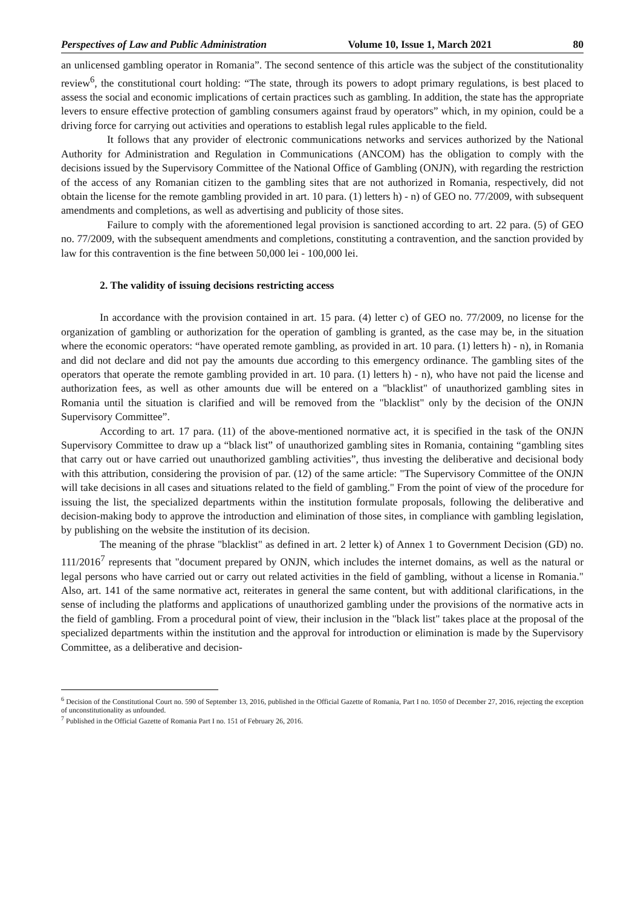Perspectives of Law and Public Administration Volume 10, Issue 1, March 2021 80
an unlicensed gambling operator in Romania”. The second sentence of this article was the subject of the constitutionality review<sup>6</sup>, the constitutional court holding: “The state, through its powers to adopt primary regulations, is best placed to assess the social and economic implications of certain practices such as gambling. In addition, the state has the appropriate levers to ensure effective protection of gambling consumers against fraud by operators” which, in my opinion, could be a driving force for carrying out activities and operations to establish legal rules applicable to the field.
It follows that any provider of electronic communications networks and services authorized by the National Authority for Administration and Regulation in Communications (ANCOM) has the obligation to comply with the decisions issued by the Supervisory Committee of the National Office of Gambling (ONJN), with regarding the restriction of the access of any Romanian citizen to the gambling sites that are not authorized in Romania, respectively, did not obtain the license for the remote gambling provided in art. 10 para. (1) letters h) - n) of GEO no. 77/2009, with subsequent amendments and completions, as well as advertising and publicity of those sites.
Failure to comply with the aforementioned legal provision is sanctioned according to art. 22 para. (5) of GEO no. 77/2009, with the subsequent amendments and completions, constituting a contravention, and the sanction provided by law for this contravention is the fine between 50,000 lei - 100,000 lei.
2. The validity of issuing decisions restricting access
In accordance with the provision contained in art. 15 para. (4) letter c) of GEO no. 77/2009, no license for the organization of gambling or authorization for the operation of gambling is granted, as the case may be, in the situation where the economic operators: “have operated remote gambling, as provided in art. 10 para. (1) letters h) - n), in Romania and did not declare and did not pay the amounts due according to this emergency ordinance. The gambling sites of the operators that operate the remote gambling provided in art. 10 para. (1) letters h) - n), who have not paid the license and authorization fees, as well as other amounts due will be entered on a "blacklist" of unauthorized gambling sites in Romania until the situation is clarified and will be removed from the "blacklist" only by the decision of the ONJN Supervisory Committee”.
According to art. 17 para. (11) of the above-mentioned normative act, it is specified in the task of the ONJN Supervisory Committee to draw up a “black list” of unauthorized gambling sites in Romania, containing “gambling sites that carry out or have carried out unauthorized gambling activities”, thus investing the deliberative and decisional body with this attribution, considering the provision of par. (12) of the same article: "The Supervisory Committee of the ONJN will take decisions in all cases and situations related to the field of gambling." From the point of view of the procedure for issuing the list, the specialized departments within the institution formulate proposals, following the deliberative and decision-making body to approve the introduction and elimination of those sites, in compliance with gambling legislation, by publishing on the website the institution of its decision.
The meaning of the phrase "blacklist" as defined in art. 2 letter k) of Annex 1 to Government Decision (GD) no. 111/2016<sup>7</sup> represents that "document prepared by ONJN, which includes the internet domains, as well as the natural or legal persons who have carried out or carry out related activities in the field of gambling, without a license in Romania." Also, art. 141 of the same normative act, reiterates in general the same content, but with additional clarifications, in the sense of including the platforms and applications of unauthorized gambling under the provisions of the normative acts in the field of gambling. From a procedural point of view, their inclusion in the "black list" takes place at the proposal of the specialized departments within the institution and the approval for introduction or elimination is made by the Supervisory Committee, as a deliberative and decision-
<sup>6</sup> Decision of the Constitutional Court no. 590 of September 13, 2016, published in the Official Gazette of Romania, Part I no. 1050 of December 27, 2016, rejecting the exception of unconstitutionality as unfounded.
<sup>7</sup> Published in the Official Gazette of Romania Part I no. 151 of February 26, 2016.